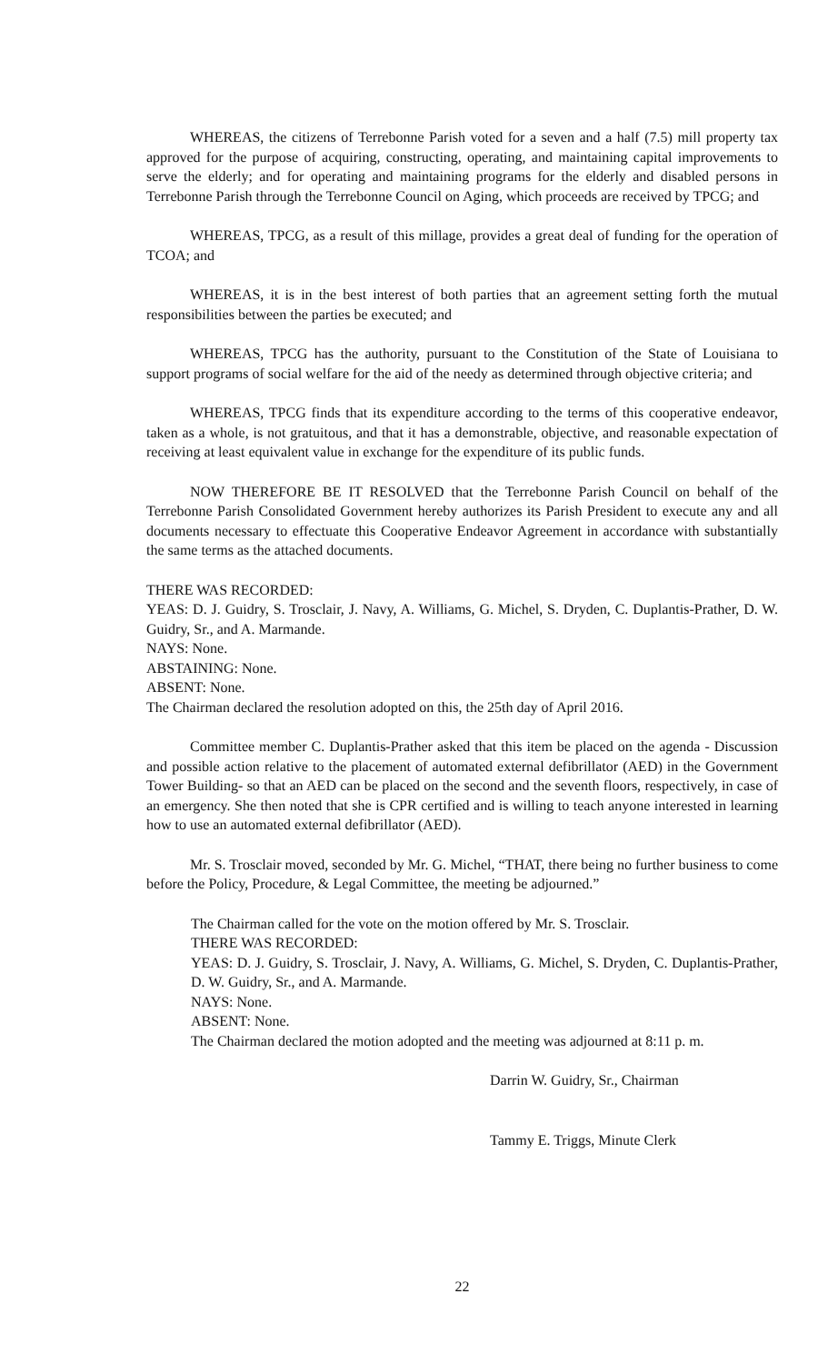WHEREAS, the citizens of Terrebonne Parish voted for a seven and a half (7.5) mill property tax approved for the purpose of acquiring, constructing, operating, and maintaining capital improvements to serve the elderly; and for operating and maintaining programs for the elderly and disabled persons in Terrebonne Parish through the Terrebonne Council on Aging, which proceeds are received by TPCG; and
WHEREAS, TPCG, as a result of this millage, provides a great deal of funding for the operation of TCOA; and
WHEREAS, it is in the best interest of both parties that an agreement setting forth the mutual responsibilities between the parties be executed; and
WHEREAS, TPCG has the authority, pursuant to the Constitution of the State of Louisiana to support programs of social welfare for the aid of the needy as determined through objective criteria; and
WHEREAS, TPCG finds that its expenditure according to the terms of this cooperative endeavor, taken as a whole, is not gratuitous, and that it has a demonstrable, objective, and reasonable expectation of receiving at least equivalent value in exchange for the expenditure of its public funds.
NOW THEREFORE BE IT RESOLVED that the Terrebonne Parish Council on behalf of the Terrebonne Parish Consolidated Government hereby authorizes its Parish President to execute any and all documents necessary to effectuate this Cooperative Endeavor Agreement in accordance with substantially the same terms as the attached documents.
THERE WAS RECORDED:
YEAS: D. J. Guidry, S. Trosclair, J. Navy, A. Williams, G. Michel, S. Dryden, C. Duplantis-Prather, D. W. Guidry, Sr., and A. Marmande.
NAYS: None.
ABSTAINING: None.
ABSENT: None.
The Chairman declared the resolution adopted on this, the 25th day of April 2016.
Committee member C. Duplantis-Prather asked that this item be placed on the agenda - Discussion and possible action relative to the placement of automated external defibrillator (AED) in the Government Tower Building- so that an AED can be placed on the second and the seventh floors, respectively, in case of an emergency. She then noted that she is CPR certified and is willing to teach anyone interested in learning how to use an automated external defibrillator (AED).
Mr. S. Trosclair moved, seconded by Mr. G. Michel, “THAT, there being no further business to come before the Policy, Procedure, & Legal Committee, the meeting be adjourned.”
The Chairman called for the vote on the motion offered by Mr. S. Trosclair.
THERE WAS RECORDED:
YEAS: D. J. Guidry, S. Trosclair, J. Navy, A. Williams, G. Michel, S. Dryden, C. Duplantis-Prather, D. W. Guidry, Sr., and A. Marmande.
NAYS: None.
ABSENT: None.
The Chairman declared the motion adopted and the meeting was adjourned at 8:11 p. m.
Darrin W. Guidry, Sr., Chairman
Tammy E. Triggs, Minute Clerk
22